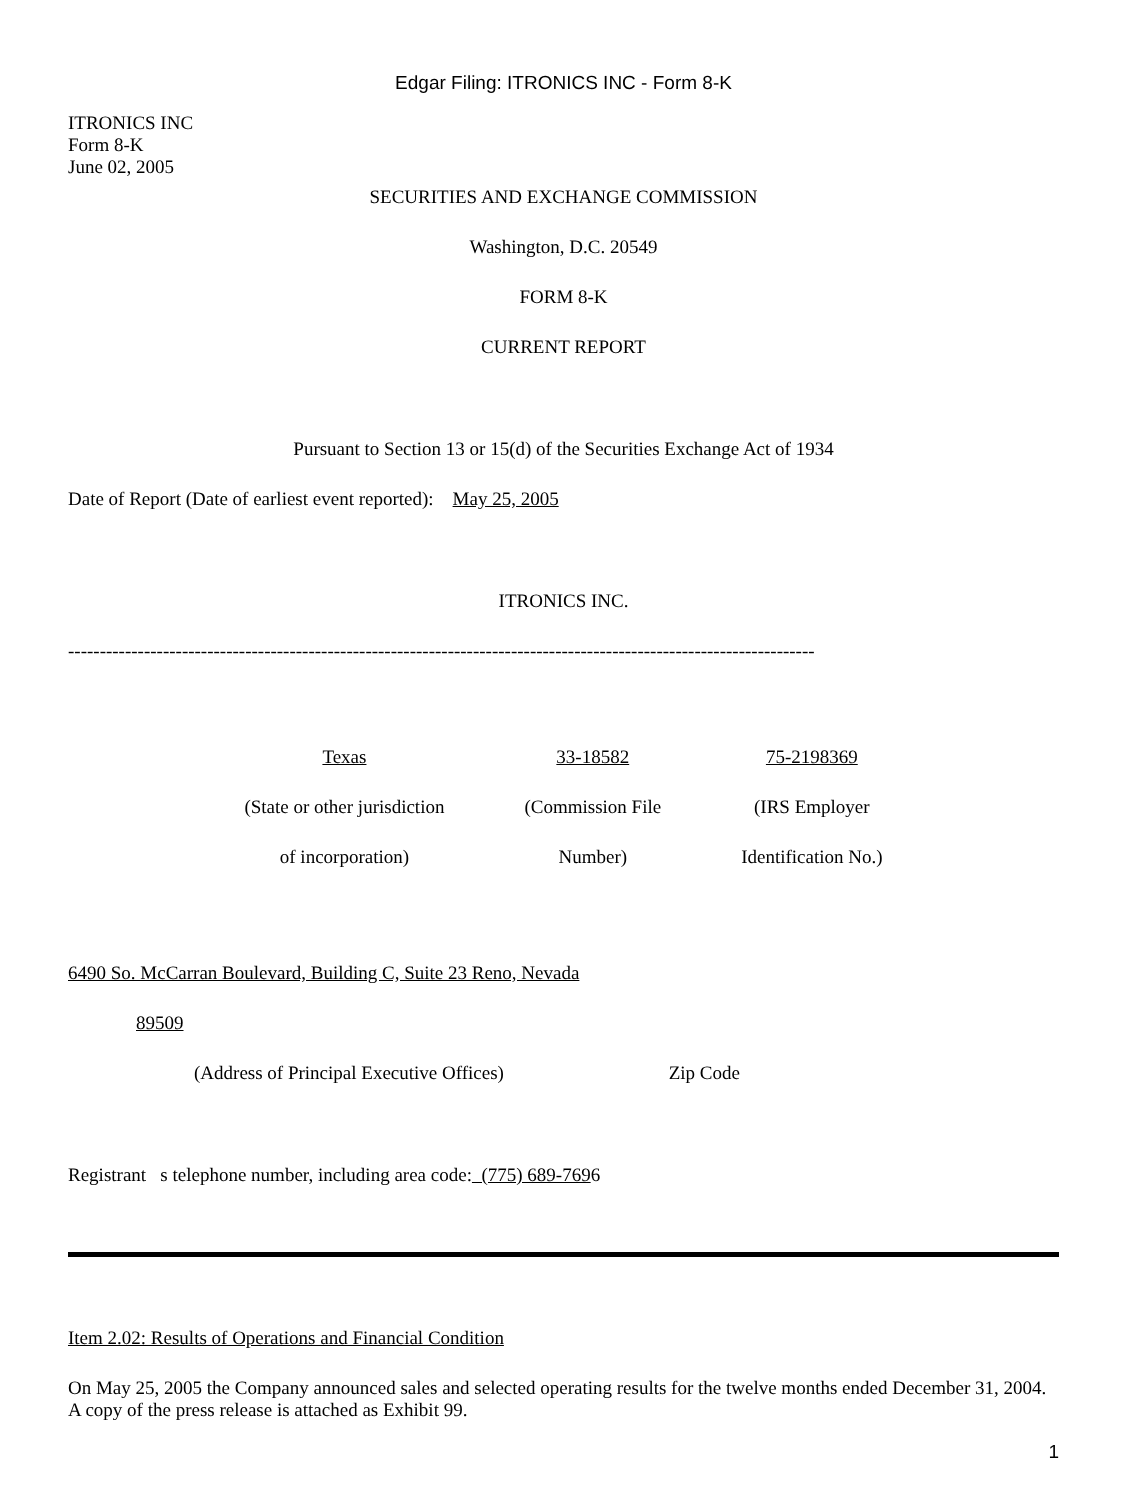Edgar Filing: ITRONICS INC - Form 8-K
ITRONICS INC
Form 8-K
June 02, 2005
SECURITIES AND EXCHANGE COMMISSION
Washington, D.C. 20549
FORM 8-K
CURRENT REPORT
Pursuant to Section 13 or 15(d) of the Securities Exchange Act of 1934
Date of Report (Date of earliest event reported): May 25, 2005
ITRONICS INC.
----------------------------------------------------------------------------------------------------------------------
| Texas | 33-18582 | 75-2198369 |
| (State or other jurisdiction | (Commission File | (IRS Employer |
| of incorporation) | Number) | Identification No.) |
6490 So. McCarran Boulevard, Building C, Suite 23 Reno, Nevada
89509
(Address of Principal Executive Offices) Zip Code
Registrant s telephone number, including area code: (775) 689-7696
Item 2.02: Results of Operations and Financial Condition
On May 25, 2005 the Company announced sales and selected operating results for the twelve months ended December 31, 2004. A copy of the press release is attached as Exhibit 99.
1